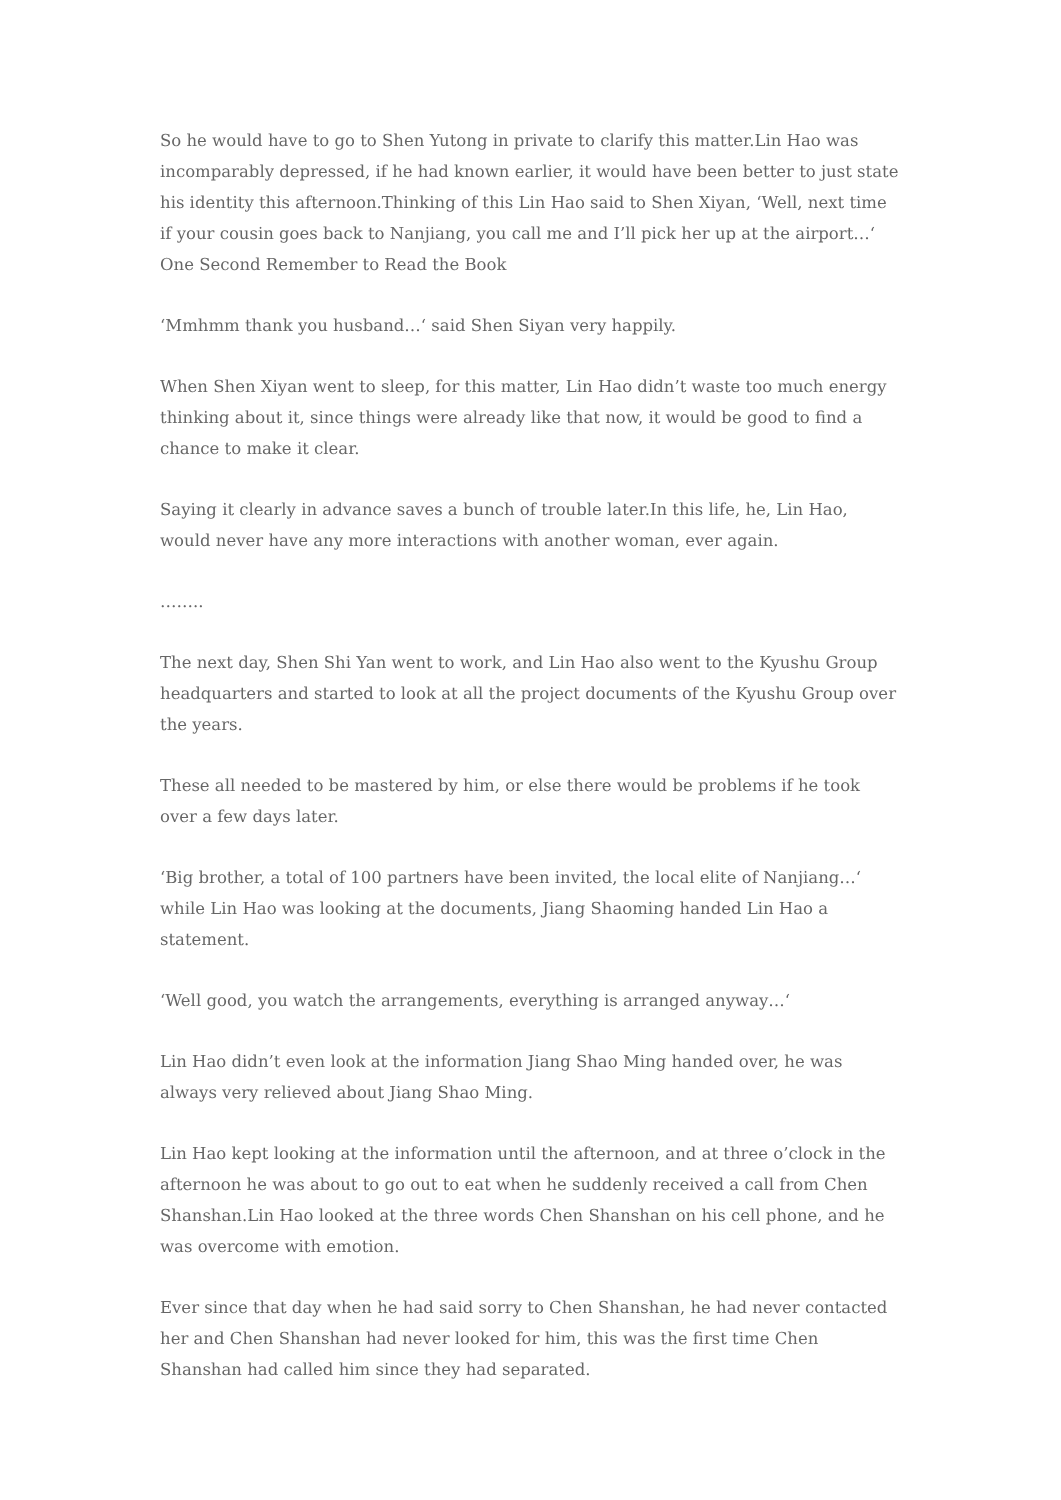So he would have to go to Shen Yutong in private to clarify this matter.Lin Hao was incomparably depressed, if he had known earlier, it would have been better to just state his identity this afternoon.Thinking of this Lin Hao said to Shen Xiyan, ‘Well, next time if your cousin goes back to Nanjiang, you call me and I’ll pick her up at the airport…‘ One Second Remember to Read the Book
‘Mmhmm thank you husband…‘ said Shen Siyan very happily.
When Shen Xiyan went to sleep, for this matter, Lin Hao didn’t waste too much energy thinking about it, since things were already like that now, it would be good to find a chance to make it clear.
Saying it clearly in advance saves a bunch of trouble later.In this life, he, Lin Hao, would never have any more interactions with another woman, ever again.
……..
The next day, Shen Shi Yan went to work, and Lin Hao also went to the Kyushu Group headquarters and started to look at all the project documents of the Kyushu Group over the years.
These all needed to be mastered by him, or else there would be problems if he took over a few days later.
‘Big brother, a total of 100 partners have been invited, the local elite of Nanjiang…‘ while Lin Hao was looking at the documents, Jiang Shaoming handed Lin Hao a statement.
‘Well good, you watch the arrangements, everything is arranged anyway…‘
Lin Hao didn’t even look at the information Jiang Shao Ming handed over, he was always very relieved about Jiang Shao Ming.
Lin Hao kept looking at the information until the afternoon, and at three o’clock in the afternoon he was about to go out to eat when he suddenly received a call from Chen Shanshan.Lin Hao looked at the three words Chen Shanshan on his cell phone, and he was overcome with emotion.
Ever since that day when he had said sorry to Chen Shanshan, he had never contacted her and Chen Shanshan had never looked for him, this was the first time Chen Shanshan had called him since they had separated.